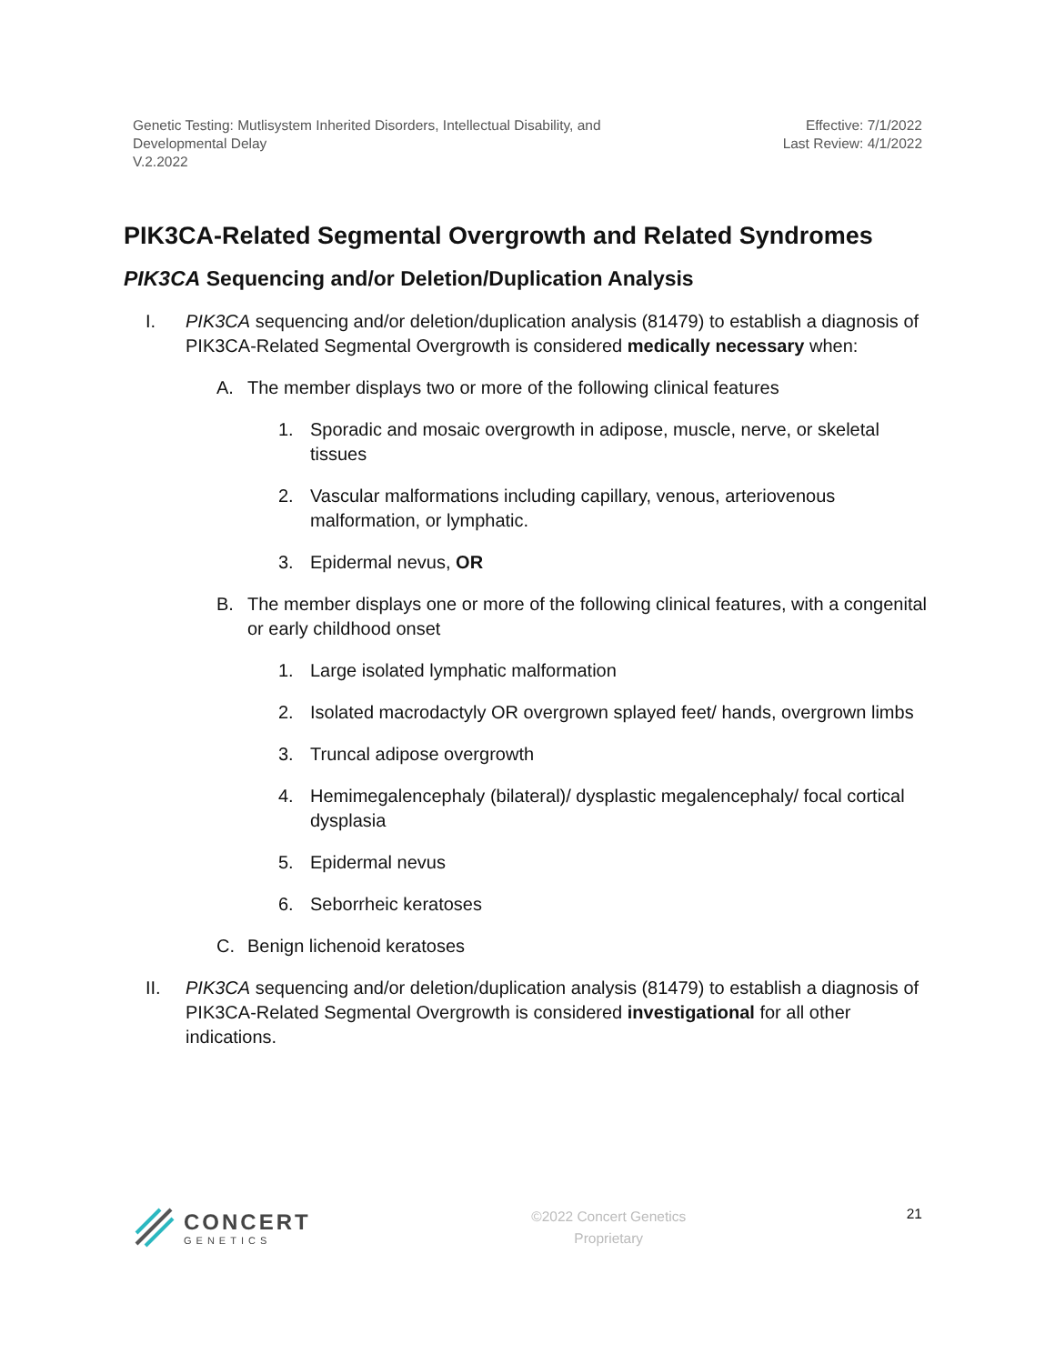Genetic Testing: Mutlisystem Inherited Disorders, Intellectual Disability, and
Developmental Delay
V.2.2022
Effective: 7/1/2022
Last Review: 4/1/2022
PIK3CA-Related Segmental Overgrowth and Related Syndromes
PIK3CA Sequencing and/or Deletion/Duplication Analysis
I. PIK3CA sequencing and/or deletion/duplication analysis (81479) to establish a diagnosis of PIK3CA-Related Segmental Overgrowth is considered medically necessary when:
A. The member displays two or more of the following clinical features
1. Sporadic and mosaic overgrowth in adipose, muscle, nerve, or skeletal tissues
2. Vascular malformations including capillary, venous, arteriovenous malformation, or lymphatic.
3. Epidermal nevus, OR
B. The member displays one or more of the following clinical features, with a congenital or early childhood onset
1. Large isolated lymphatic malformation
2. Isolated macrodactyly OR overgrown splayed feet/ hands, overgrown limbs
3. Truncal adipose overgrowth
4. Hemimegalencephaly (bilateral)/ dysplastic megalencephaly/ focal cortical dysplasia
5. Epidermal nevus
6. Seborrheic keratoses
C. Benign lichenoid keratoses
II. PIK3CA sequencing and/or deletion/duplication analysis (81479) to establish a diagnosis of PIK3CA-Related Segmental Overgrowth is considered investigational for all other indications.
CONCERT
GENETICS
©2022 Concert Genetics
Proprietary
21